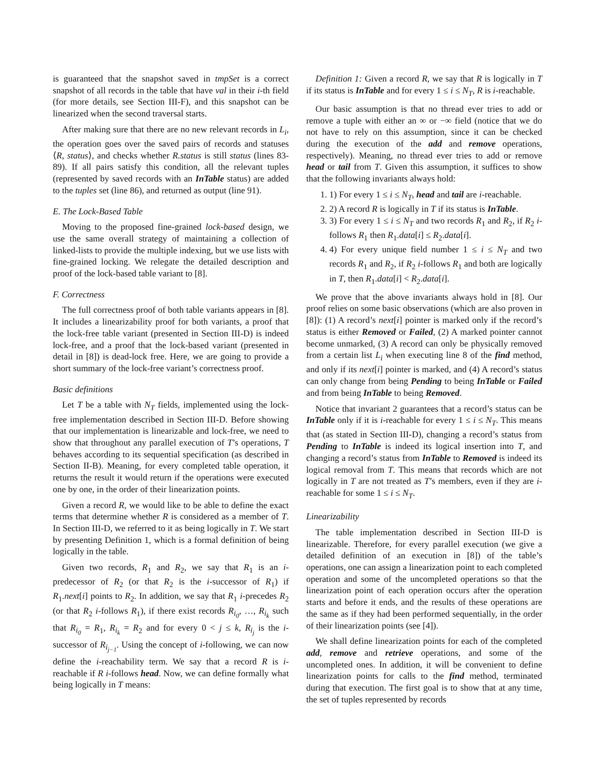is guaranteed that the snapshot saved in tmpSet is a correct snapshot of all records in the table that have val in their i-th field (for more details, see Section III-F), and this snapshot can be linearized when the second traversal starts.
After making sure that there are no new relevant records in L<sub>i</sub>, the operation goes over the saved pairs of records and statuses ⟨R, status⟩, and checks whether R.status is still status (lines 83-89). If all pairs satisfy this condition, all the relevant tuples (represented by saved records with an InTable status) are added to the tuples set (line 86), and returned as output (line 91).
E. The Lock-Based Table
Moving to the proposed fine-grained lock-based design, we use the same overall strategy of maintaining a collection of linked-lists to provide the multiple indexing, but we use lists with fine-grained locking. We relegate the detailed description and proof of the lock-based table variant to [8].
F. Correctness
The full correctness proof of both table variants appears in [8]. It includes a linearizability proof for both variants, a proof that the lock-free table variant (presented in Section III-D) is indeed lock-free, and a proof that the lock-based variant (presented in detail in [8]) is dead-lock free. Here, we are going to provide a short summary of the lock-free variant’s correctness proof.
Basic definitions
Let T be a table with N<sub>T</sub> fields, implemented using the lock-free implementation described in Section III-D. Before showing that our implementation is linearizable and lock-free, we need to show that throughout any parallel execution of T’s operations, T behaves according to its sequential specification (as described in Section II-B). Meaning, for every completed table operation, it returns the result it would return if the operations were executed one by one, in the order of their linearization points.
Given a record R, we would like to be able to define the exact terms that determine whether R is considered as a member of T. In Section III-D, we referred to it as being logically in T. We start by presenting Definition 1, which is a formal definition of being logically in the table.
Given two records, R<sub>1</sub> and R<sub>2</sub>, we say that R<sub>1</sub> is an i-predecessor of R<sub>2</sub> (or that R<sub>2</sub> is the i-successor of R<sub>1</sub>) if R<sub>1</sub>.next[i] points to R<sub>2</sub>. In addition, we say that R<sub>1</sub> i-precedes R<sub>2</sub> (or that R<sub>2</sub> i-follows R<sub>1</sub>), if there exist records R<sub>i<sub>0</sub></sub>, …, R<sub>i<sub>k</sub></sub> such that R<sub>i<sub>0</sub></sub> = R<sub>1</sub>, R<sub>i<sub>k</sub></sub> = R<sub>2</sub> and for every 0 < j ≤ k, R<sub>i<sub>j</sub></sub> is the i-successor of R<sub>i<sub>j−1</sub></sub>. Using the concept of i-following, we can now define the i-reachability term. We say that a record R is i-reachable if R i-follows head. Now, we can define formally what being logically in T means:
Definition 1: Given a record R, we say that R is logically in T if its status is InTable and for every 1 ≤ i ≤ N<sub>T</sub>, R is i-reachable.
Our basic assumption is that no thread ever tries to add or remove a tuple with either an ∞ or −∞ field (notice that we do not have to rely on this assumption, since it can be checked during the execution of the add and remove operations, respectively). Meaning, no thread ever tries to add or remove head or tail from T. Given this assumption, it suffices to show that the following invariants always hold:
1. 1) For every 1 ≤ i ≤ N<sub>T</sub>, head and tail are i-reachable.
2. 2) A record R is logically in T if its status is InTable.
3. 3) For every 1 ≤ i ≤ N<sub>T</sub> and two records R<sub>1</sub> and R<sub>2</sub>, if R<sub>2</sub> i-follows R<sub>1</sub> then R<sub>1</sub>.data[i] ≤ R<sub>2</sub>.data[i].
4. 4) For every unique field number 1 ≤ i ≤ N<sub>T</sub> and two records R<sub>1</sub> and R<sub>2</sub>, if R<sub>2</sub> i-follows R<sub>1</sub> and both are logically in T, then R<sub>1</sub>.data[i] < R<sub>2</sub>.data[i].
We prove that the above invariants always hold in [8]. Our proof relies on some basic observations (which are also proven in [8]): (1) A record’s next[i] pointer is marked only if the record’s status is either Removed or Failed, (2) A marked pointer cannot become unmarked, (3) A record can only be physically removed from a certain list L<sub>i</sub> when executing line 8 of the find method, and only if its next[i] pointer is marked, and (4) A record’s status can only change from being Pending to being InTable or Failed and from being InTable to being Removed.
Notice that invariant 2 guarantees that a record’s status can be InTable only if it is i-reachable for every 1 ≤ i ≤ N<sub>T</sub>. This means that (as stated in Section III-D), changing a record’s status from Pending to InTable is indeed its logical insertion into T, and changing a record’s status from InTable to Removed is indeed its logical removal from T. This means that records which are not logically in T are not treated as T’s members, even if they are i-reachable for some 1 ≤ i ≤ N<sub>T</sub>.
Linearizability
The table implementation described in Section III-D is linearizable. Therefore, for every parallel execution (we give a detailed definition of an execution in [8]) of the table’s operations, one can assign a linearization point to each completed operation and some of the uncompleted operations so that the linearization point of each operation occurs after the operation starts and before it ends, and the results of these operations are the same as if they had been performed sequentially, in the order of their linearization points (see [4]).
We shall define linearization points for each of the completed add, remove and retrieve operations, and some of the uncompleted ones. In addition, it will be convenient to define linearization points for calls to the find method, terminated during that execution. The first goal is to show that at any time, the set of tuples represented by records